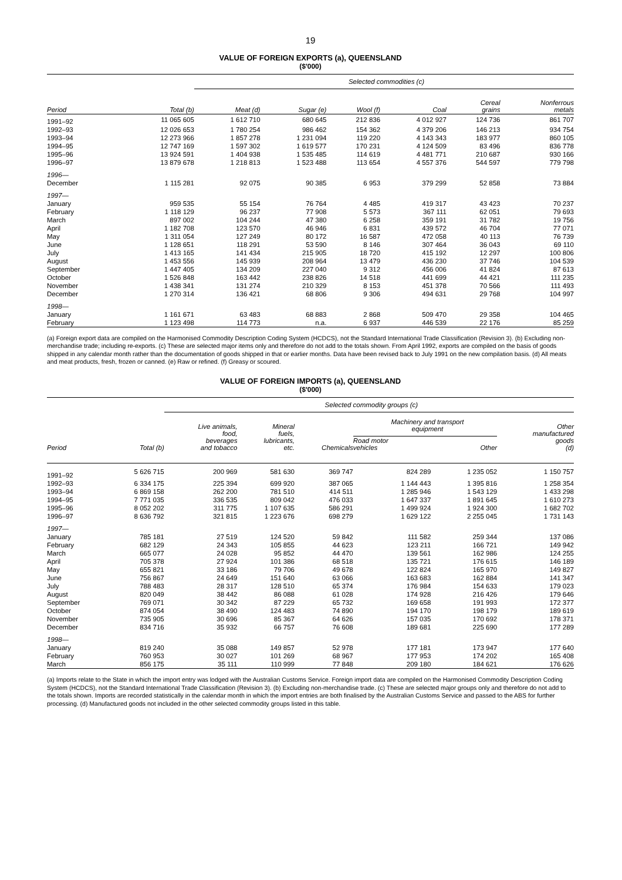19
VALUE OF FOREIGN EXPORTS (a), QUEENSLAND
($'000)
| | | Selected commodities (c) | | | | | |
| --- | --- | --- | --- | --- | --- | --- | --- |
| Period | Total (b) | Meat (d) | Sugar (e) | Wool (f) | Coal | Cereal grains | Nonferrous metals |
| 1991–92 | 11 065 605 | 1 612 710 | 680 645 | 212 836 | 4 012 927 | 124 736 | 861 707 |
| 1992–93 | 12 026 653 | 1 780 254 | 986 462 | 154 362 | 4 379 206 | 146 213 | 934 754 |
| 1993–94 | 12 273 966 | 1 857 278 | 1 231 094 | 119 220 | 4 143 343 | 183 977 | 860 105 |
| 1994–95 | 12 747 169 | 1 597 302 | 1 619 577 | 170 231 | 4 124 509 | 83 496 | 836 778 |
| 1995–96 | 13 924 591 | 1 404 938 | 1 535 485 | 114 619 | 4 481 771 | 210 687 | 930 166 |
| 1996–97 | 13 879 678 | 1 218 813 | 1 523 488 | 113 654 | 4 557 376 | 544 597 | 779 798 |
| 1996— | | | | | | | |
| December | 1 115 281 | 92 075 | 90 385 | 6 953 | 379 299 | 52 858 | 73 884 |
| 1997— | | | | | | | |
| January | 959 535 | 55 154 | 76 764 | 4 485 | 419 317 | 43 423 | 70 237 |
| February | 1 118 129 | 96 237 | 77 908 | 5 573 | 367 111 | 62 051 | 79 693 |
| March | 897 002 | 104 244 | 47 380 | 6 258 | 359 191 | 31 782 | 19 756 |
| April | 1 182 708 | 123 570 | 46 946 | 6 831 | 439 572 | 46 704 | 77 071 |
| May | 1 311 054 | 127 249 | 80 172 | 16 587 | 472 058 | 40 113 | 76 739 |
| June | 1 128 651 | 118 291 | 53 590 | 8 146 | 307 464 | 36 043 | 69 110 |
| July | 1 413 165 | 141 434 | 215 905 | 18 720 | 415 192 | 12 297 | 100 806 |
| August | 1 453 556 | 145 939 | 208 964 | 13 479 | 436 230 | 37 746 | 104 539 |
| September | 1 447 405 | 134 209 | 227 040 | 9 312 | 456 006 | 41 824 | 87 613 |
| October | 1 526 848 | 163 442 | 238 826 | 14 518 | 441 699 | 44 421 | 111 235 |
| November | 1 438 341 | 131 274 | 210 329 | 8 153 | 451 378 | 70 566 | 111 493 |
| December | 1 270 314 | 136 421 | 68 806 | 9 306 | 494 631 | 29 768 | 104 997 |
| 1998— | | | | | | | |
| January | 1 161 671 | 63 483 | 68 883 | 2 868 | 509 470 | 29 358 | 104 465 |
| February | 1 123 498 | 114 773 | n.a. | 6 937 | 446 539 | 22 176 | 85 259 |
(a) Foreign export data are compiled on the Harmonised Commodity Description Coding System (HCDCS), not the Standard International Trade Classification (Revision 3). (b) Excluding non-merchandise trade; including re-exports. (c) These are selected major items only and therefore do not add to the totals shown. From April 1992, exports are compiled on the basis of goods shipped in any calendar month rather than the documentation of goods shipped in that or earlier months. Data have been revised back to July 1991 on the new compilation basis. (d) All meats and meat products, fresh, frozen or canned. (e) Raw or refined. (f) Greasy or scoured.
VALUE OF FOREIGN IMPORTS (a), QUEENSLAND
($'000)
| | | Selected commodity groups (c) | | | | | |
| --- | --- | --- | --- | --- | --- | --- | --- |
| Period | Total (b) | Live animals, food, beverages and tobacco | Mineral fuels, lubricants, etc. | Chemicals | Machinery and transport equipment | | Other manufactured goods (d) |
| | | | | | Road motor vehicles | Other | |
| 1991–92 | 5 626 715 | 200 969 | 581 630 | 369 747 | 824 289 | 1 235 052 | 1 150 757 |
| 1992–93 | 6 334 175 | 225 394 | 699 920 | 387 065 | 1 144 443 | 1 395 816 | 1 258 354 |
| 1993–94 | 6 869 158 | 262 200 | 781 510 | 414 511 | 1 285 946 | 1 543 129 | 1 433 298 |
| 1994–95 | 7 771 035 | 336 535 | 809 042 | 476 033 | 1 647 337 | 1 891 645 | 1 610 273 |
| 1995–96 | 8 052 202 | 311 775 | 1 107 635 | 586 291 | 1 499 924 | 1 924 300 | 1 682 702 |
| 1996–97 | 8 636 792 | 321 815 | 1 223 676 | 698 279 | 1 629 122 | 2 255 045 | 1 731 143 |
| 1997— | | | | | | | |
| January | 785 181 | 27 519 | 124 520 | 59 842 | 111 582 | 259 344 | 137 086 |
| February | 682 129 | 24 343 | 105 855 | 44 623 | 123 211 | 166 721 | 149 942 |
| March | 665 077 | 24 028 | 95 852 | 44 470 | 139 561 | 162 986 | 124 255 |
| April | 705 378 | 27 924 | 101 386 | 68 518 | 135 721 | 176 615 | 146 189 |
| May | 655 821 | 33 186 | 79 706 | 49 678 | 122 824 | 165 970 | 149 827 |
| June | 756 867 | 24 649 | 151 640 | 63 066 | 163 683 | 162 884 | 141 347 |
| July | 788 483 | 28 317 | 128 510 | 65 374 | 176 984 | 154 633 | 179 023 |
| August | 820 049 | 38 442 | 86 088 | 61 028 | 174 928 | 216 426 | 179 646 |
| September | 769 071 | 30 342 | 87 229 | 65 732 | 169 658 | 191 993 | 172 377 |
| October | 874 054 | 38 490 | 124 483 | 74 890 | 194 170 | 198 179 | 189 619 |
| November | 735 905 | 30 696 | 85 367 | 64 626 | 157 035 | 170 692 | 178 371 |
| December | 834 716 | 35 932 | 66 757 | 76 608 | 189 681 | 225 690 | 177 289 |
| 1998— | | | | | | | |
| January | 819 240 | 35 088 | 149 857 | 52 978 | 177 181 | 173 947 | 177 640 |
| February | 760 953 | 30 027 | 101 269 | 68 967 | 177 953 | 174 202 | 165 408 |
| March | 856 175 | 35 111 | 110 999 | 77 848 | 209 180 | 184 621 | 176 626 |
(a) Imports relate to the State in which the import entry was lodged with the Australian Customs Service. Foreign import data are compiled on the Harmonised Commodity Description Coding System (HCDCS), not the Standard International Trade Classification (Revision 3). (b) Excluding non-merchandise trade. (c) These are selected major groups only and therefore do not add to the totals shown. Imports are recorded statistically in the calendar month in which the import entries are both finalised by the Australian Customs Service and passed to the ABS for further processing. (d) Manufactured goods not included in the other selected commodity groups listed in this table.